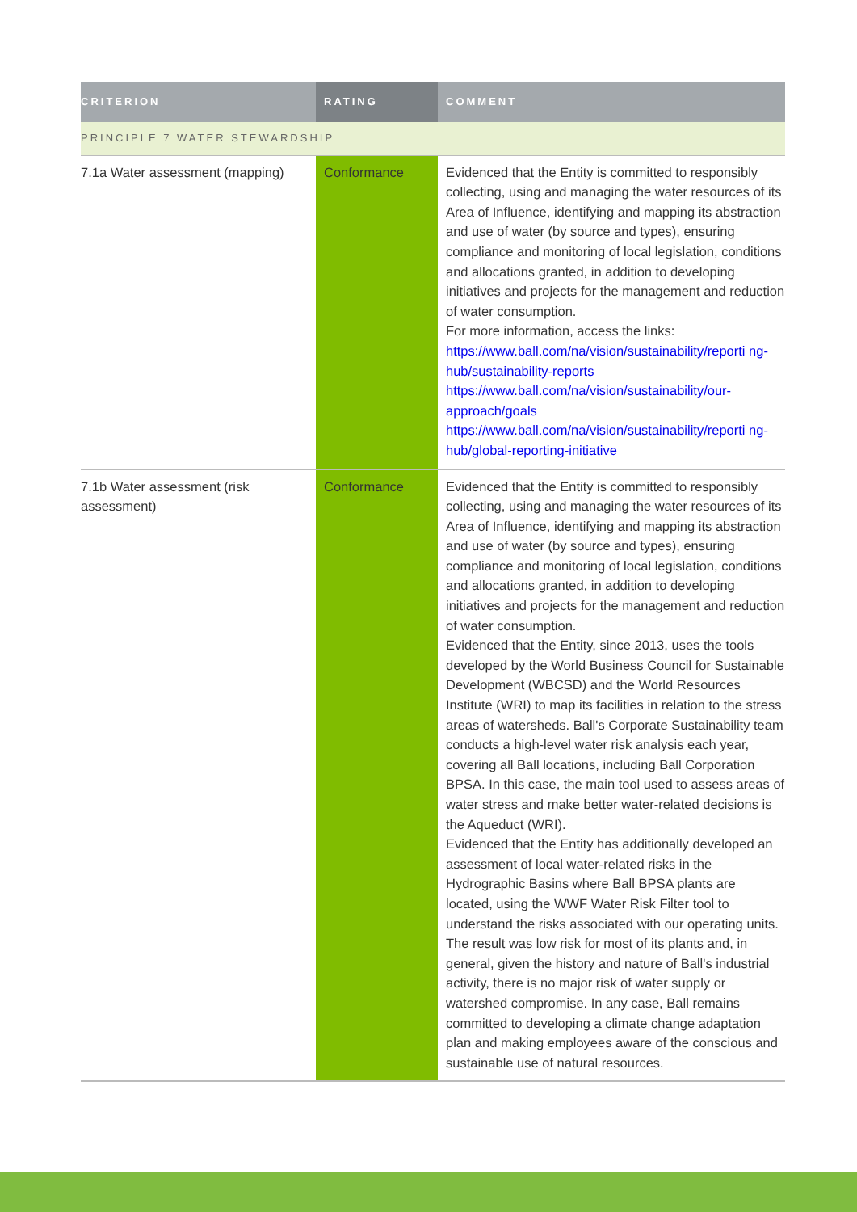| CRITERION | RATING | COMMENT |
| --- | --- | --- |
| PRINCIPLE 7 WATER STEWARDSHIP | | |
| 7.1a Water assessment (mapping) | Conformance | Evidenced that the Entity is committed to responsibly collecting, using and managing the water resources of its Area of Influence, identifying and mapping its abstraction and use of water (by source and types), ensuring compliance and monitoring of local legislation, conditions and allocations granted, in addition to developing initiatives and projects for the management and reduction of water consumption. For more information, access the links: https://www.ball.com/na/vision/sustainability/reporti ng-hub/sustainability-reports https://www.ball.com/na/vision/sustainability/our-approach/goals https://www.ball.com/na/vision/sustainability/reporti ng-hub/global-reporting-initiative |
| 7.1b Water assessment (risk assessment) | Conformance | Evidenced that the Entity is committed to responsibly collecting, using and managing the water resources of its Area of Influence, identifying and mapping its abstraction and use of water (by source and types), ensuring compliance and monitoring of local legislation, conditions and allocations granted, in addition to developing initiatives and projects for the management and reduction of water consumption. Evidenced that the Entity, since 2013, uses the tools developed by the World Business Council for Sustainable Development (WBCSD) and the World Resources Institute (WRI) to map its facilities in relation to the stress areas of watersheds. Ball's Corporate Sustainability team conducts a high-level water risk analysis each year, covering all Ball locations, including Ball Corporation BPSA. In this case, the main tool used to assess areas of water stress and make better water-related decisions is the Aqueduct (WRI). Evidenced that the Entity has additionally developed an assessment of local water-related risks in the Hydrographic Basins where Ball BPSA plants are located, using the WWF Water Risk Filter tool to understand the risks associated with our operating units. The result was low risk for most of its plants and, in general, given the history and nature of Ball's industrial activity, there is no major risk of water supply or watershed compromise. In any case, Ball remains committed to developing a climate change adaptation plan and making employees aware of the conscious and sustainable use of natural resources. |